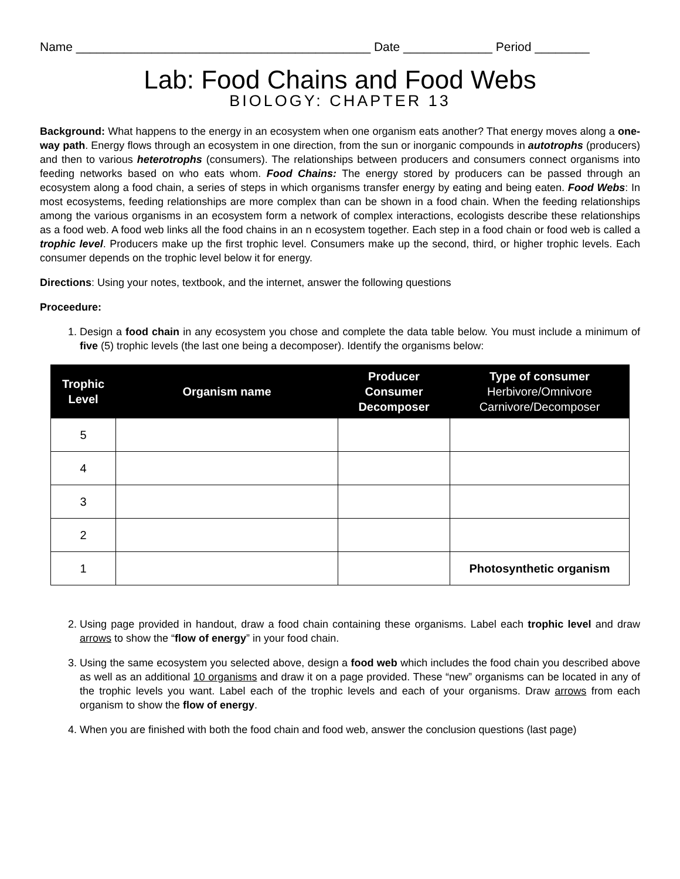Name ___________________________________________ Date _____________ Period ________
Lab: Food Chains and Food Webs
BIOLOGY: CHAPTER 13
Background: What happens to the energy in an ecosystem when one organism eats another? That energy moves along a one-way path. Energy flows through an ecosystem in one direction, from the sun or inorganic compounds in autotrophs (producers) and then to various heterotrophs (consumers). The relationships between producers and consumers connect organisms into feeding networks based on who eats whom. Food Chains: The energy stored by producers can be passed through an ecosystem along a food chain, a series of steps in which organisms transfer energy by eating and being eaten. Food Webs: In most ecosystems, feeding relationships are more complex than can be shown in a food chain. When the feeding relationships among the various organisms in an ecosystem form a network of complex interactions, ecologists describe these relationships as a food web. A food web links all the food chains in an n ecosystem together. Each step in a food chain or food web is called a trophic level. Producers make up the first trophic level. Consumers make up the second, third, or higher trophic levels. Each consumer depends on the trophic level below it for energy.
Directions: Using your notes, textbook, and the internet, answer the following questions
Proceedure:
1. Design a food chain in any ecosystem you chose and complete the data table below. You must include a minimum of five (5) trophic levels (the last one being a decomposer). Identify the organisms below:
| Trophic Level | Organism name | Producer Consumer Decomposer | Type of consumer Herbivore/Omnivore Carnivore/Decomposer |
| --- | --- | --- | --- |
| 5 | | | |
| 4 | | | |
| 3 | | | |
| 2 | | | |
| 1 | | | Photosynthetic organism |
2. Using page provided in handout, draw a food chain containing these organisms. Label each trophic level and draw arrows to show the “flow of energy” in your food chain.
3. Using the same ecosystem you selected above, design a food web which includes the food chain you described above as well as an additional 10 organisms and draw it on a page provided. These “new” organisms can be located in any of the trophic levels you want. Label each of the trophic levels and each of your organisms. Draw arrows from each organism to show the flow of energy.
4. When you are finished with both the food chain and food web, answer the conclusion questions (last page)